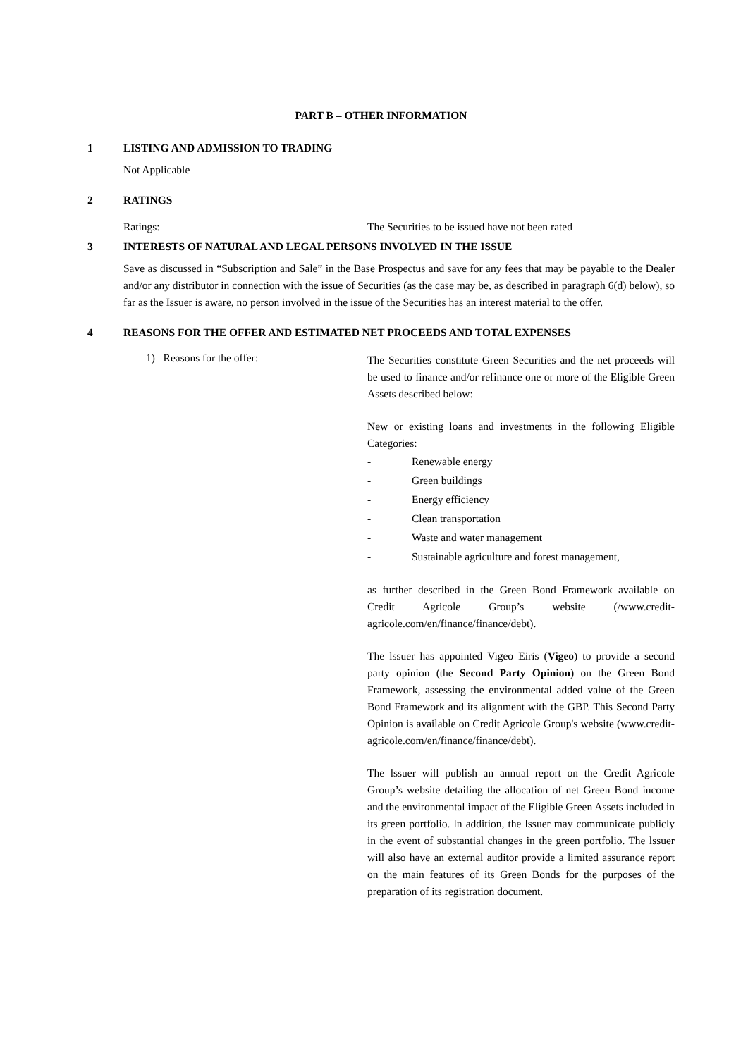PART B – OTHER INFORMATION
1 LISTING AND ADMISSION TO TRADING
Not Applicable
2 RATINGS
Ratings: The Securities to be issued have not been rated
3 INTERESTS OF NATURAL AND LEGAL PERSONS INVOLVED IN THE ISSUE
Save as discussed in “Subscription and Sale” in the Base Prospectus and save for any fees that may be payable to the Dealer and/or any distributor in connection with the issue of Securities (as the case may be, as described in paragraph 6(d) below), so far as the Issuer is aware, no person involved in the issue of the Securities has an interest material to the offer.
4 REASONS FOR THE OFFER AND ESTIMATED NET PROCEEDS AND TOTAL EXPENSES
1) Reasons for the offer:
The Securities constitute Green Securities and the net proceeds will be used to finance and/or refinance one or more of the Eligible Green Assets described below:
New or existing loans and investments in the following Eligible Categories:
- Renewable energy
- Green buildings
- Energy efficiency
- Clean transportation
- Waste and water management
- Sustainable agriculture and forest management,
as further described in the Green Bond Framework available on Credit Agricole Group’s website (/www.credit-agricole.com/en/finance/finance/debt).
The lssuer has appointed Vigeo Eiris (Vigeo) to provide a second party opinion (the Second Party Opinion) on the Green Bond Framework, assessing the environmental added value of the Green Bond Framework and its alignment with the GBP. This Second Party Opinion is available on Credit Agricole Group's website (www.credit-agricole.com/en/finance/finance/debt).
The lssuer will publish an annual report on the Credit Agricole Group’s website detailing the allocation of net Green Bond income and the environmental impact of the Eligible Green Assets included in its green portfolio. ln addition, the lssuer may communicate publicly in the event of substantial changes in the green portfolio. The lssuer will also have an external auditor provide a limited assurance report on the main features of its Green Bonds for the purposes of the preparation of its registration document.